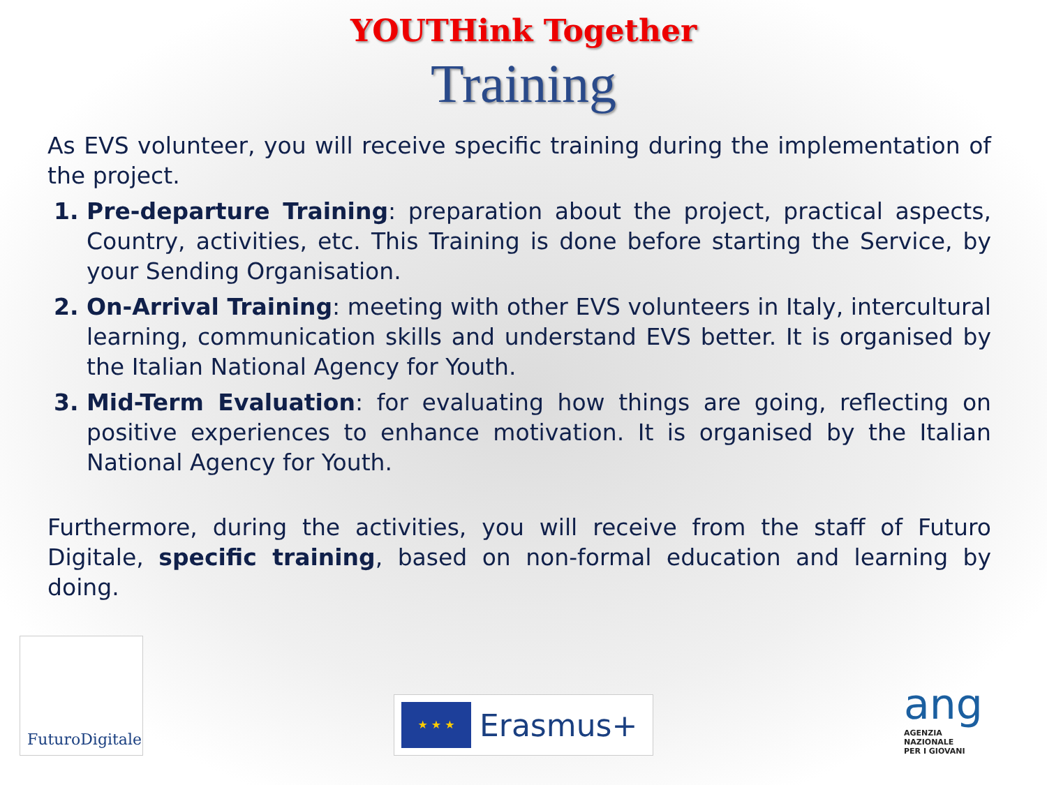YOUTHink Together
Training
As EVS volunteer, you will receive specific training during the implementation of the project.
Pre-departure Training: preparation about the project, practical aspects, Country, activities, etc. This Training is done before starting the Service, by your Sending Organisation.
On-Arrival Training: meeting with other EVS volunteers in Italy, intercultural learning, communication skills and understand EVS better. It is organised by the Italian National Agency for Youth.
Mid-Term Evaluation: for evaluating how things are going, reflecting on positive experiences to enhance motivation. It is organised by the Italian National Agency for Youth.
Furthermore, during the activities, you will receive from the staff of Futuro Digitale, specific training, based on non-formal education and learning by doing.
FuturoDigitale
★ ★ ★ Erasmus+
ang
AGENZIA
NAZIONALE
PER I GIOVANI